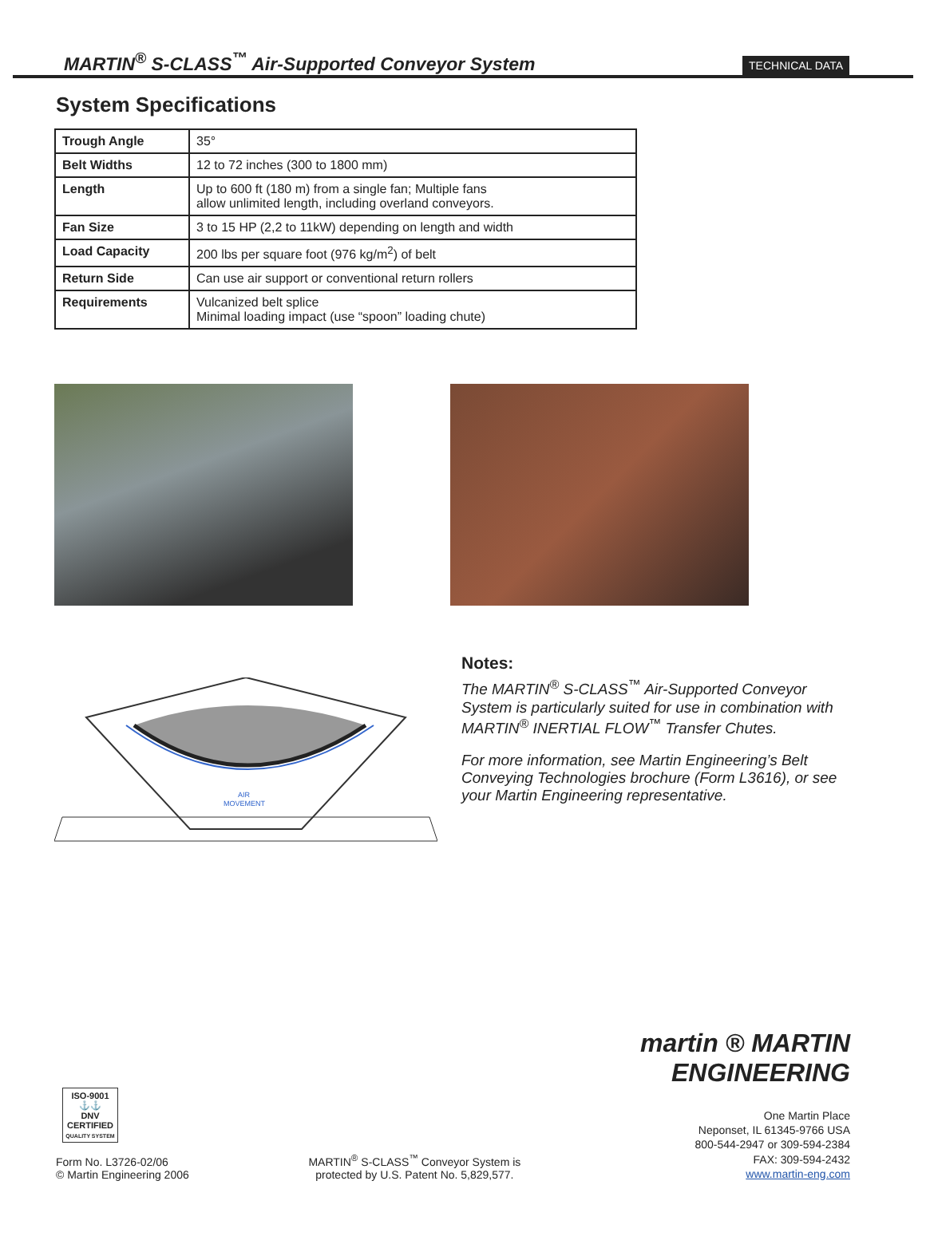MARTIN<sup>®</sup> S-CLASS<sup>™</sup> Air-Supported Conveyor System
TECHNICAL DATA
System Specifications
| Trough Angle | 35° |
| Belt Widths | 12 to 72 inches (300 to 1800 mm) |
| Length | Up to 600 ft (180 m) from a single fan; Multiple fans allow unlimited length, including overland conveyors. |
| Fan Size | 3 to 15 HP (2,2 to 11kW) depending on length and width |
| Load Capacity | 200 lbs per square foot (976 kg/m<sup>2</sup>) of belt |
| Return Side | Can use air support or conventional return rollers |
| Requirements | Vulcanized belt splice Minimal loading impact (use “spoon” loading chute) |
AIR
MOVEMENT
Notes:
The MARTIN<sup>®</sup> S-CLASS<sup>™</sup> Air-Supported Conveyor System is particularly suited for use in combination with MARTIN<sup>®</sup> INERTIAL FLOW<sup>™</sup> Transfer Chutes.
For more information, see Martin Engineering’s Belt Conveying Technologies brochure (Form L3616), or see your Martin Engineering representative.
ISO-9001
⚓⚓
DNV
CERTIFIED
QUALITY SYSTEM
Form No. L3726-02/06
© Martin Engineering 2006
MARTIN<sup>®</sup> S-CLASS<sup>™</sup> Conveyor System is
protected by U.S. Patent No. 5,829,577.
martin ® MARTIN
ENGINEERING
One Martin Place
Neponset, IL 61345-9766 USA
800-544-2947 or 309-594-2384
FAX: 309-594-2432
www.martin-eng.com